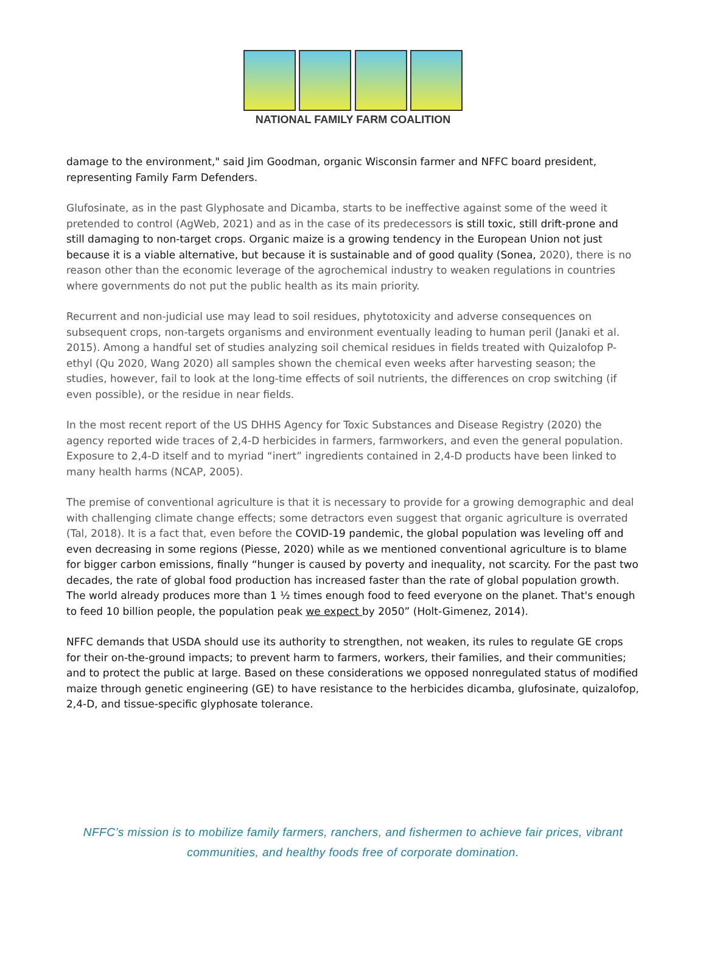NATIONAL FAMILY FARM COALITION
damage to the environment," said Jim Goodman, organic Wisconsin farmer and NFFC board president, representing Family Farm Defenders.
Glufosinate, as in the past Glyphosate and Dicamba, starts to be ineffective against some of the weed it pretended to control (AgWeb, 2021) and as in the case of its predecessors is still toxic, still drift-prone and still damaging to non-target crops. Organic maize is a growing tendency in the European Union not just because it is a viable alternative, but because it is sustainable and of good quality (Sonea, 2020), there is no reason other than the economic leverage of the agrochemical industry to weaken regulations in countries where governments do not put the public health as its main priority.
Recurrent and non-judicial use may lead to soil residues, phytotoxicity and adverse consequences on subsequent crops, non-targets organisms and environment eventually leading to human peril (Janaki et al. 2015). Among a handful set of studies analyzing soil chemical residues in fields treated with Quizalofop P-ethyl (Qu 2020, Wang 2020) all samples shown the chemical even weeks after harvesting season; the studies, however, fail to look at the long-time effects of soil nutrients, the differences on crop switching (if even possible), or the residue in near fields.
In the most recent report of the US DHHS Agency for Toxic Substances and Disease Registry (2020) the agency reported wide traces of 2,4-D herbicides in farmers, farmworkers, and even the general population. Exposure to 2,4-D itself and to myriad “inert” ingredients contained in 2,4-D products have been linked to many health harms (NCAP, 2005).
The premise of conventional agriculture is that it is necessary to provide for a growing demographic and deal with challenging climate change effects; some detractors even suggest that organic agriculture is overrated (Tal, 2018). It is a fact that, even before the COVID-19 pandemic, the global population was leveling off and even decreasing in some regions (Piesse, 2020) while as we mentioned conventional agriculture is to blame for bigger carbon emissions, finally “hunger is caused by poverty and inequality, not scarcity. For the past two decades, the rate of global food production has increased faster than the rate of global population growth. The world already produces more than 1 ½ times enough food to feed everyone on the planet. That's enough to feed 10 billion people, the population peak we expect by 2050” (Holt-Gimenez, 2014).
NFFC demands that USDA should use its authority to strengthen, not weaken, its rules to regulate GE crops for their on-the-ground impacts; to prevent harm to farmers, workers, their families, and their communities; and to protect the public at large. Based on these considerations we opposed nonregulated status of modified maize through genetic engineering (GE) to have resistance to the herbicides dicamba, glufosinate, quizalofop, 2,4-D, and tissue-specific glyphosate tolerance.
NFFC’s mission is to mobilize family farmers, ranchers, and fishermen to achieve fair prices, vibrant
communities, and healthy foods free of corporate domination.